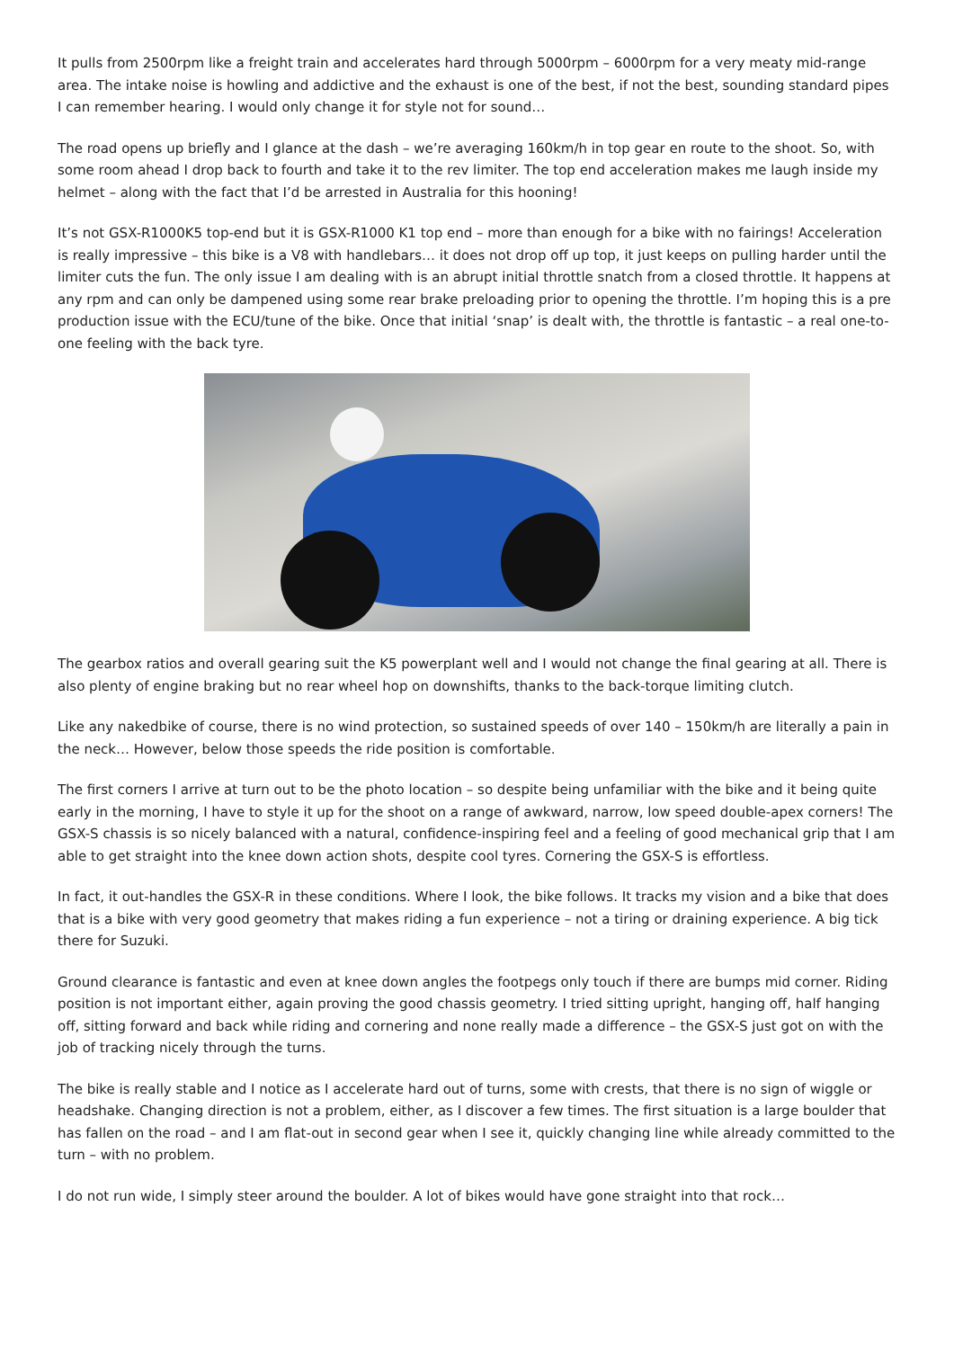It pulls from 2500rpm like a freight train and accelerates hard through 5000rpm – 6000rpm for a very meaty mid-range area. The intake noise is howling and addictive and the exhaust is one of the best, if not the best, sounding standard pipes I can remember hearing. I would only change it for style not for sound…
The road opens up briefly and I glance at the dash – we’re averaging 160km/h in top gear en route to the shoot. So, with some room ahead I drop back to fourth and take it to the rev limiter. The top end acceleration makes me laugh inside my helmet – along with the fact that I’d be arrested in Australia for this hooning!
It’s not GSX-R1000K5 top-end but it is GSX-R1000 K1 top end – more than enough for a bike with no fairings! Acceleration is really impressive – this bike is a V8 with handlebars… it does not drop off up top, it just keeps on pulling harder until the limiter cuts the fun. The only issue I am dealing with is an abrupt initial throttle snatch from a closed throttle. It happens at any rpm and can only be dampened using some rear brake preloading prior to opening the throttle. I’m hoping this is a pre production issue with the ECU/tune of the bike. Once that initial ‘snap’ is dealt with, the throttle is fantastic – a real one-to-one feeling with the back tyre.
The gearbox ratios and overall gearing suit the K5 powerplant well and I would not change the final gearing at all. There is also plenty of engine braking but no rear wheel hop on downshifts, thanks to the back-torque limiting clutch.
Like any nakedbike of course, there is no wind protection, so sustained speeds of over 140 – 150km/h are literally a pain in the neck… However, below those speeds the ride position is comfortable.
The first corners I arrive at turn out to be the photo location – so despite being unfamiliar with the bike and it being quite early in the morning, I have to style it up for the shoot on a range of awkward, narrow, low speed double-apex corners! The GSX-S chassis is so nicely balanced with a natural, confidence-inspiring feel and a feeling of good mechanical grip that I am able to get straight into the knee down action shots, despite cool tyres. Cornering the GSX-S is effortless.
In fact, it out-handles the GSX-R in these conditions. Where I look, the bike follows. It tracks my vision and a bike that does that is a bike with very good geometry that makes riding a fun experience – not a tiring or draining experience. A big tick there for Suzuki.
Ground clearance is fantastic and even at knee down angles the footpegs only touch if there are bumps mid corner. Riding position is not important either, again proving the good chassis geometry. I tried sitting upright, hanging off, half hanging off, sitting forward and back while riding and cornering and none really made a difference – the GSX-S just got on with the job of tracking nicely through the turns.
The bike is really stable and I notice as I accelerate hard out of turns, some with crests, that there is no sign of wiggle or headshake. Changing direction is not a problem, either, as I discover a few times. The first situation is a large boulder that has fallen on the road – and I am flat-out in second gear when I see it, quickly changing line while already committed to the turn – with no problem.
I do not run wide, I simply steer around the boulder. A lot of bikes would have gone straight into that rock…